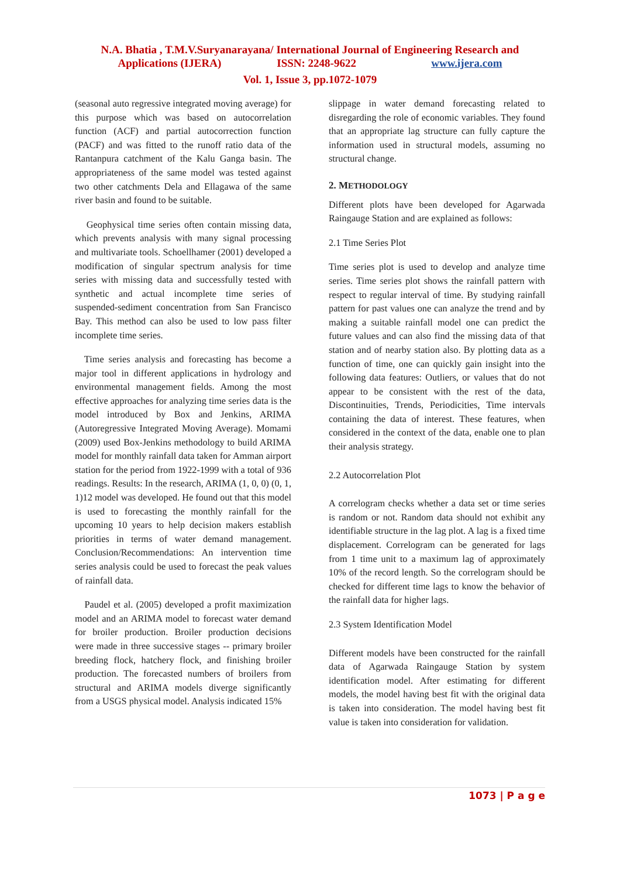N.A. Bhatia , T.M.V.Suryanarayana/ International Journal of Engineering Research and
Applications (IJERA) ISSN: 2248-9622 www.ijera.com
Vol. 1, Issue 3, pp.1072-1079
(seasonal auto regressive integrated moving average) for this purpose which was based on autocorrelation function (ACF) and partial autocorrection function (PACF) and was fitted to the runoff ratio data of the Rantanpura catchment of the Kalu Ganga basin. The appropriateness of the same model was tested against two other catchments Dela and Ellagawa of the same river basin and found to be suitable.
Geophysical time series often contain missing data, which prevents analysis with many signal processing and multivariate tools. Schoellhamer (2001) developed a modification of singular spectrum analysis for time series with missing data and successfully tested with synthetic and actual incomplete time series of suspended-sediment concentration from San Francisco Bay. This method can also be used to low pass filter incomplete time series.
Time series analysis and forecasting has become a major tool in different applications in hydrology and environmental management fields. Among the most effective approaches for analyzing time series data is the model introduced by Box and Jenkins, ARIMA (Autoregressive Integrated Moving Average). Momami (2009) used Box-Jenkins methodology to build ARIMA model for monthly rainfall data taken for Amman airport station for the period from 1922-1999 with a total of 936 readings. Results: In the research, ARIMA (1, 0, 0) (0, 1, 1)12 model was developed. He found out that this model is used to forecasting the monthly rainfall for the upcoming 10 years to help decision makers establish priorities in terms of water demand management. Conclusion/Recommendations: An intervention time series analysis could be used to forecast the peak values of rainfall data.
Paudel et al. (2005) developed a profit maximization model and an ARIMA model to forecast water demand for broiler production. Broiler production decisions were made in three successive stages -- primary broiler breeding flock, hatchery flock, and finishing broiler production. The forecasted numbers of broilers from structural and ARIMA models diverge significantly from a USGS physical model. Analysis indicated 15%
slippage in water demand forecasting related to disregarding the role of economic variables. They found that an appropriate lag structure can fully capture the information used in structural models, assuming no structural change.
2. METHODOLOGY
Different plots have been developed for Agarwada Raingauge Station and are explained as follows:
2.1 Time Series Plot
Time series plot is used to develop and analyze time series. Time series plot shows the rainfall pattern with respect to regular interval of time. By studying rainfall pattern for past values one can analyze the trend and by making a suitable rainfall model one can predict the future values and can also find the missing data of that station and of nearby station also. By plotting data as a function of time, one can quickly gain insight into the following data features: Outliers, or values that do not appear to be consistent with the rest of the data, Discontinuities, Trends, Periodicities, Time intervals containing the data of interest. These features, when considered in the context of the data, enable one to plan their analysis strategy.
2.2 Autocorrelation Plot
A correlogram checks whether a data set or time series is random or not. Random data should not exhibit any identifiable structure in the lag plot. A lag is a fixed time displacement. Correlogram can be generated for lags from 1 time unit to a maximum lag of approximately 10% of the record length. So the correlogram should be checked for different time lags to know the behavior of the rainfall data for higher lags.
2.3 System Identification Model
Different models have been constructed for the rainfall data of Agarwada Raingauge Station by system identification model. After estimating for different models, the model having best fit with the original data is taken into consideration. The model having best fit value is taken into consideration for validation.
1073 | P a g e